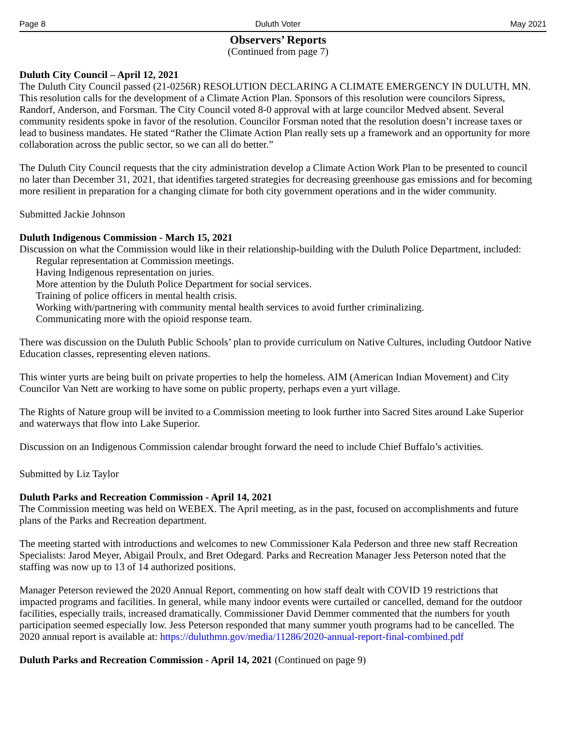Page 8 Duluth Voter May 2021
Observers’ Reports
(Continued from page 7)
Duluth City Council – April 12, 2021
The Duluth City Council passed (21-0256R) RESOLUTION DECLARING A CLIMATE EMERGENCY IN DULUTH, MN. This resolution calls for the development of a Climate Action Plan. Sponsors of this resolution were councilors Sipress, Randorf, Anderson, and Forsman. The City Council voted 8-0 approval with at large councilor Medved absent. Several community residents spoke in favor of the resolution. Councilor Forsman noted that the resolution doesn’t increase taxes or lead to business mandates. He stated “Rather the Climate Action Plan really sets up a framework and an opportunity for more collaboration across the public sector, so we can all do better.”
The Duluth City Council requests that the city administration develop a Climate Action Work Plan to be presented to council no later than December 31, 2021, that identifies targeted strategies for decreasing greenhouse gas emissions and for becoming more resilient in preparation for a changing climate for both city government operations and in the wider community.
Submitted Jackie Johnson
Duluth Indigenous Commission - March 15, 2021
Discussion on what the Commission would like in their relationship-building with the Duluth Police Department, included:
Regular representation at Commission meetings.
Having Indigenous representation on juries.
More attention by the Duluth Police Department for social services.
Training of police officers in mental health crisis.
Working with/partnering with community mental health services to avoid further criminalizing.
Communicating more with the opioid response team.
There was discussion on the Duluth Public Schools’ plan to provide curriculum on Native Cultures, including Outdoor Native Education classes, representing eleven nations.
This winter yurts are being built on private properties to help the homeless. AIM (American Indian Movement) and City Councilor Van Nett are working to have some on public property, perhaps even a yurt village.
The Rights of Nature group will be invited to a Commission meeting to look further into Sacred Sites around Lake Superior and waterways that flow into Lake Superior.
Discussion on an Indigenous Commission calendar brought forward the need to include Chief Buffalo’s activities.
Submitted by Liz Taylor
Duluth Parks and Recreation Commission - April 14, 2021
The Commission meeting was held on WEBEX. The April meeting, as in the past, focused on accomplishments and future plans of the Parks and Recreation department.
The meeting started with introductions and welcomes to new Commissioner Kala Pederson and three new staff Recreation Specialists: Jarod Meyer, Abigail Proulx, and Bret Odegard. Parks and Recreation Manager Jess Peterson noted that the staffing was now up to 13 of 14 authorized positions.
Manager Peterson reviewed the 2020 Annual Report, commenting on how staff dealt with COVID 19 restrictions that impacted programs and facilities. In general, while many indoor events were curtailed or cancelled, demand for the outdoor facilities, especially trails, increased dramatically. Commissioner David Demmer commented that the numbers for youth participation seemed especially low. Jess Peterson responded that many summer youth programs had to be cancelled. The 2020 annual report is available at: https://duluthmn.gov/media/11286/2020-annual-report-final-combined.pdf
Duluth Parks and Recreation Commission - April 14, 2021 (Continued on page 9)